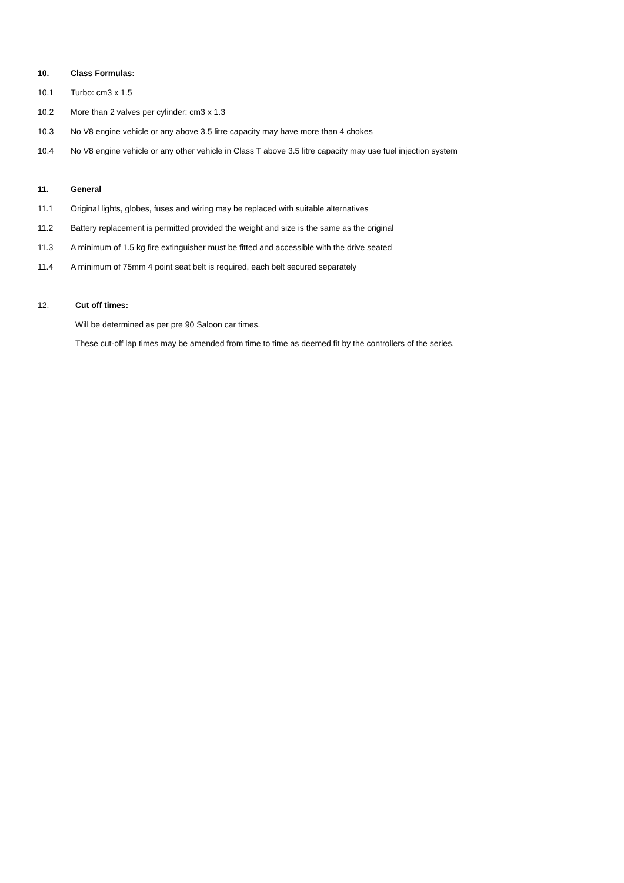10. Class Formulas:
10.1 Turbo: cm3 x 1.5
10.2 More than 2 valves per cylinder: cm3 x 1.3
10.3 No V8 engine vehicle or any above 3.5 litre capacity may have more than 4 chokes
10.4 No V8 engine vehicle or any other vehicle in Class T above 3.5 litre capacity may use fuel injection system
11. General
11.1 Original lights, globes, fuses and wiring may be replaced with suitable alternatives
11.2 Battery replacement is permitted provided the weight and size is the same as the original
11.3 A minimum of 1.5 kg fire extinguisher must be fitted and accessible with the drive seated
11.4 A minimum of 75mm 4 point seat belt is required, each belt secured separately
12. Cut off times:
Will be determined as per pre 90 Saloon car times.
These cut-off lap times may be amended from time to time as deemed fit by the controllers of the series.